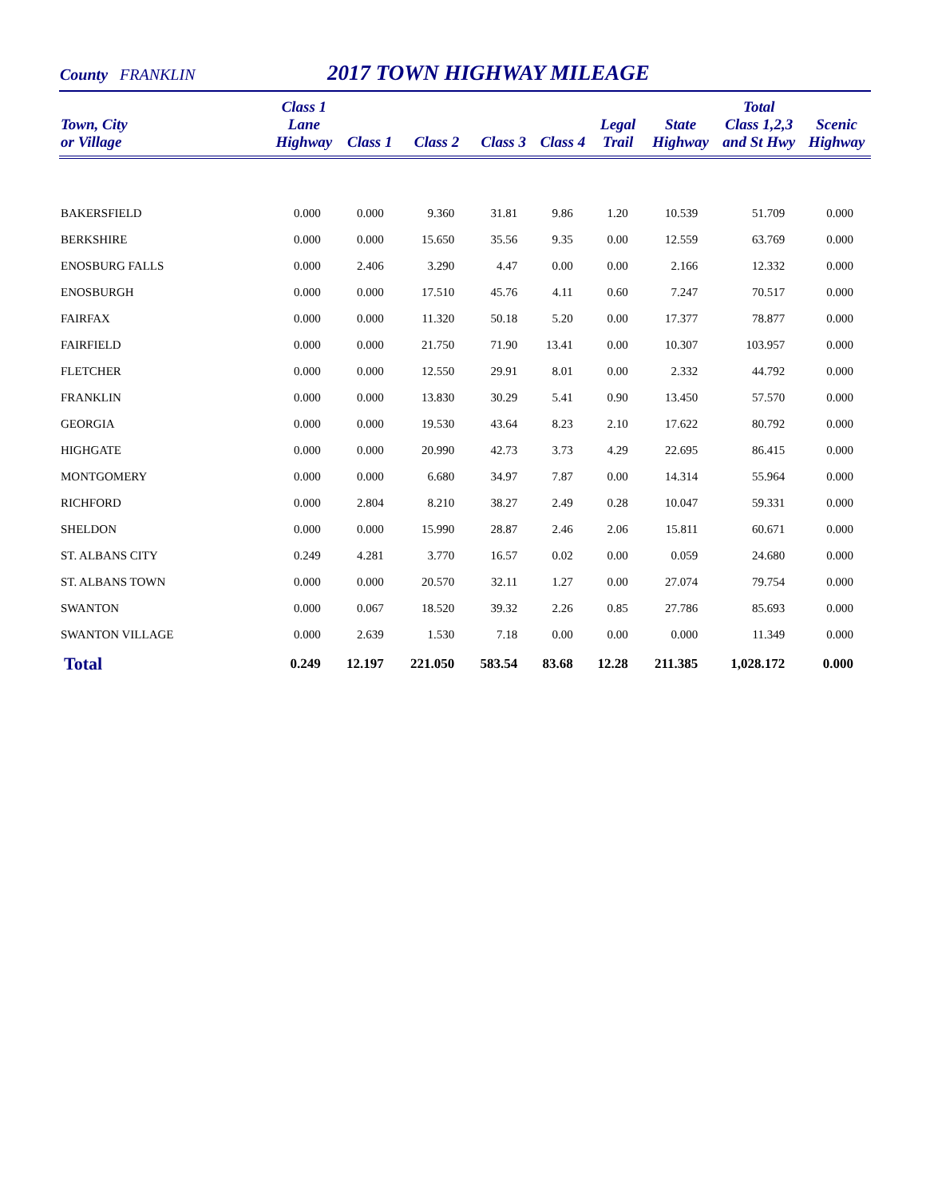County FRANKLIN 2017 TOWN HIGHWAY MILEAGE
| Town, City or Village | Class 1 Lane Highway | Class 1 | Class 2 | Class 3 | Class 4 | Legal Trail | State Highway | Total Class 1,2,3 and St Hwy | Scenic Highway |
| --- | --- | --- | --- | --- | --- | --- | --- | --- | --- |
| BAKERSFIELD | 0.000 | 0.000 | 9.360 | 31.81 | 9.86 | 1.20 | 10.539 | 51.709 | 0.000 |
| BERKSHIRE | 0.000 | 0.000 | 15.650 | 35.56 | 9.35 | 0.00 | 12.559 | 63.769 | 0.000 |
| ENOSBURG FALLS | 0.000 | 2.406 | 3.290 | 4.47 | 0.00 | 0.00 | 2.166 | 12.332 | 0.000 |
| ENOSBURGH | 0.000 | 0.000 | 17.510 | 45.76 | 4.11 | 0.60 | 7.247 | 70.517 | 0.000 |
| FAIRFAX | 0.000 | 0.000 | 11.320 | 50.18 | 5.20 | 0.00 | 17.377 | 78.877 | 0.000 |
| FAIRFIELD | 0.000 | 0.000 | 21.750 | 71.90 | 13.41 | 0.00 | 10.307 | 103.957 | 0.000 |
| FLETCHER | 0.000 | 0.000 | 12.550 | 29.91 | 8.01 | 0.00 | 2.332 | 44.792 | 0.000 |
| FRANKLIN | 0.000 | 0.000 | 13.830 | 30.29 | 5.41 | 0.90 | 13.450 | 57.570 | 0.000 |
| GEORGIA | 0.000 | 0.000 | 19.530 | 43.64 | 8.23 | 2.10 | 17.622 | 80.792 | 0.000 |
| HIGHGATE | 0.000 | 0.000 | 20.990 | 42.73 | 3.73 | 4.29 | 22.695 | 86.415 | 0.000 |
| MONTGOMERY | 0.000 | 0.000 | 6.680 | 34.97 | 7.87 | 0.00 | 14.314 | 55.964 | 0.000 |
| RICHFORD | 0.000 | 2.804 | 8.210 | 38.27 | 2.49 | 0.28 | 10.047 | 59.331 | 0.000 |
| SHELDON | 0.000 | 0.000 | 15.990 | 28.87 | 2.46 | 2.06 | 15.811 | 60.671 | 0.000 |
| ST. ALBANS CITY | 0.249 | 4.281 | 3.770 | 16.57 | 0.02 | 0.00 | 0.059 | 24.680 | 0.000 |
| ST. ALBANS TOWN | 0.000 | 0.000 | 20.570 | 32.11 | 1.27 | 0.00 | 27.074 | 79.754 | 0.000 |
| SWANTON | 0.000 | 0.067 | 18.520 | 39.32 | 2.26 | 0.85 | 27.786 | 85.693 | 0.000 |
| SWANTON VILLAGE | 0.000 | 2.639 | 1.530 | 7.18 | 0.00 | 0.00 | 0.000 | 11.349 | 0.000 |
| Total | 0.249 | 12.197 | 221.050 | 583.54 | 83.68 | 12.28 | 211.385 | 1,028.172 | 0.000 |